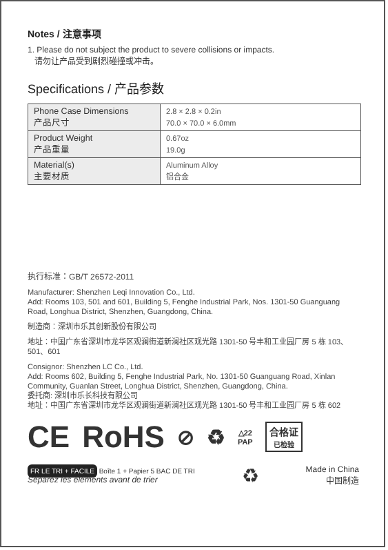Notes / 注意事项
1. Please do not subject the product to severe collisions or impacts.
请勿让产品受到剧烈碰撞或冲击。
Specifications / 产品参数
| Phone Case Dimensions 产品尺寸 | 2.8 × 2.8 × 0.2in 70.0 × 70.0 × 6.0mm |
| Product Weight 产品重量 | 0.67oz 19.0g |
| Material(s) 主要材质 | Aluminum Alloy 铝合金 |
执行标准：GB/T 26572-2011
Manufacturer: Shenzhen Leqi Innovation Co., Ltd.
Add: Rooms 103, 501 and 601, Building 5, Fenghe Industrial Park, Nos. 1301-50 Guanguang Road, Longhua District, Shenzhen, Guangdong, China.
制造商：深圳市乐其创新股份有限公司
地址：中国广东省深圳市龙华区观澜街道新澜社区观光路 1301-50 号丰和工业园厂房 5 栋 103、501、601
Consignor: Shenzhen LC Co., Ltd.
Add: Rooms 602, Building 5, Fenghe Industrial Park, No. 1301-50 Guanguang Road, Xinlan Community, Guanlan Street, Longhua District, Shenzhen, Guangdong, China.
委托商: 深圳市乐长科技有限公司
地址：中国广东省深圳市龙华区观澜街道新澜社区观光路 1301-50 号丰和工业园厂房 5 栋 602
CE RoHS ⊘ ♻ △22
PAP 合格证
已检验
FR LE TRI + FACILE Boîte 1 + Papier 5 BAC DE TRI
Séparez les éléments avant de trier
♻
Made in China
中国制造